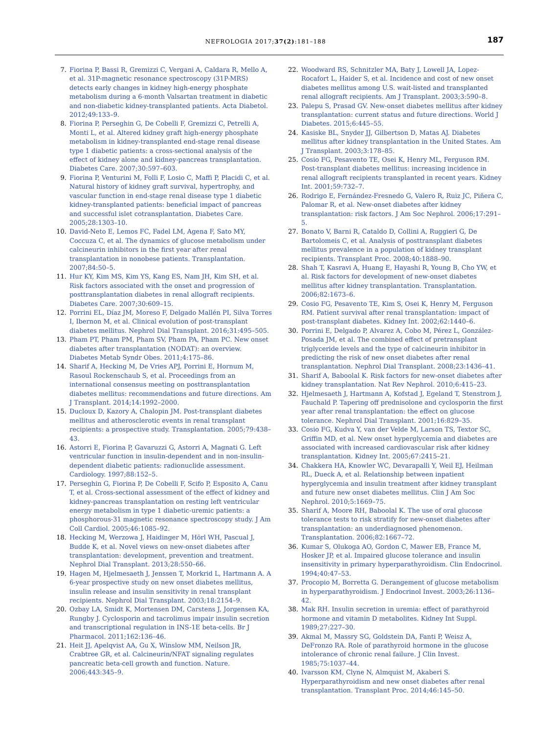NEFROLOGIA 2017;37(2):181–188 187
7. Fiorina P, Bassi R, Gremizzi C, Vergani A, Caldara R, Mello A, et al. 31P-magnetic resonance spectroscopy (31P-MRS) detects early changes in kidney high-energy phosphate metabolism during a 6-month Valsartan treatment in diabetic and non-diabetic kidney-transplanted patients. Acta Diabetol. 2012;49:133–9.
8. Fiorina P, Perseghin G, De Cobelli F, Gremizzi C, Petrelli A, Monti L, et al. Altered kidney graft high-energy phosphate metabolism in kidney-transplanted end-stage renal disease type 1 diabetic patients: a cross-sectional analysis of the effect of kidney alone and kidney-pancreas transplantation. Diabetes Care. 2007;30:597–603.
9. Fiorina P, Venturini M, Folli F, Losio C, Maffi P, Placidi C, et al. Natural history of kidney graft survival, hypertrophy, and vascular function in end-stage renal disease type 1 diabetic kidney-transplanted patients: beneficial impact of pancreas and successful islet cotransplantation. Diabetes Care. 2005;28:1303–10.
10. David-Neto E, Lemos FC, Fadel LM, Agena F, Sato MY, Coccuza C, et al. The dynamics of glucose metabolism under calcineurin inhibitors in the first year after renal transplantation in nonobese patients. Transplantation. 2007;84:50–5.
11. Hur KY, Kim MS, Kim YS, Kang ES, Nam JH, Kim SH, et al. Risk factors associated with the onset and progression of posttransplantation diabetes in renal allograft recipients. Diabetes Care. 2007;30:609–15.
12. Porrini EL, Díaz JM, Moreso F, Delgado Mallén PI, Silva Torres I, Ibernon M, et al. Clinical evolution of post-transplant diabetes mellitus. Nephrol Dial Transplant. 2016;31:495–505.
13. Pham PT, Pham PM, Pham SV, Pham PA, Pham PC. New onset diabetes after transplantation (NODAT): an overview. Diabetes Metab Syndr Obes. 2011;4:175–86.
14. Sharif A, Hecking M, De Vries APJ, Porrini E, Hornum M, Rasoul Rockenschaub S, et al. Proceedings from an international consensus meeting on posttransplantation diabetes mellitus: recommendations and future directions. Am J Transplant. 2014;14:1992–2000.
15. Ducloux D, Kazory A, Chalopin JM. Post-transplant diabetes mellitus and atherosclerotic events in renal transplant recipients: a prospective study. Transplantation. 2005;79:438–43.
16. Astorri E, Fiorina P, Gavaruzzi G, Astorri A, Magnati G. Left ventricular function in insulin-dependent and in non-insulin-dependent diabetic patients: radionuclide assessment. Cardiology. 1997;88:152–5.
17. Perseghin G, Fiorina P, De Cobelli F, Scifo P, Esposito A, Canu T, et al. Cross-sectional assessment of the effect of kidney and kidney-pancreas transplantation on resting left ventricular energy metabolism in type 1 diabetic-uremic patients: a phosphorous-31 magnetic resonance spectroscopy study. J Am Coll Cardiol. 2005;46:1085–92.
18. Hecking M, Werzowa J, Haidinger M, Hörl WH, Pascual J, Budde K, et al. Novel views on new-onset diabetes after transplantation: development, prevention and treatment. Nephrol Dial Transplant. 2013;28:550–66.
19. Hagen M, Hjelmesaeth J, Jenssen T, Morkrid L, Hartmann A. A 6-year prospective study on new onset diabetes mellitus, insulin release and insulin sensitivity in renal transplant recipients. Nephrol Dial Transplant. 2003;18:2154–9.
20. Ozbay LA, Smidt K, Mortensen DM, Carstens J, Jorgensen KA, Rungby J. Cyclosporin and tacrolimus impair insulin secretion and transcriptional regulation in INS-1E beta-cells. Br J Pharmacol. 2011;162:136–46.
21. Heit JJ, Apelqvist AA, Gu X, Winslow MM, Neilson JR, Crabtree GR, et al. Calcineurin/NFAT signaling regulates pancreatic beta-cell growth and function. Nature. 2006;443:345–9.
22. Woodward RS, Schnitzler MA, Baty J, Lowell JA, Lopez-Rocafort L, Haider S, et al. Incidence and cost of new onset diabetes mellitus among U.S. wait-listed and transplanted renal allograft recipients. Am J Transplant. 2003;3:590–8.
23. Palepu S, Prasad GV. New-onset diabetes mellitus after kidney transplantation: current status and future directions. World J Diabetes. 2015;6:445–55.
24. Kasiske BL, Snyder JJ, Gilbertson D, Matas AJ. Diabetes mellitus after kidney transplantation in the United States. Am J Transplant. 2003;3:178–85.
25. Cosio FG, Pesavento TE, Osei K, Henry ML, Ferguson RM. Post-transplant diabetes mellitus: increasing incidence in renal allograft recipients transplanted in recent years. Kidney Int. 2001;59:732–7.
26. Rodrigo E, Fernández-Fresnedo G, Valero R, Ruiz JC, Piñera C, Palomar R, et al. New-onset diabetes after kidney transplantation: risk factors. J Am Soc Nephrol. 2006;17:291–5.
27. Bonato V, Barni R, Cataldo D, Collini A, Ruggieri G, De Bartolomeis C, et al. Analysis of posttransplant diabetes mellitus prevalence in a population of kidney transplant recipients. Transplant Proc. 2008;40:1888–90.
28. Shah T, Kasravi A, Huang E, Hayashi R, Young B, Cho YW, et al. Risk factors for development of new-onset diabetes mellitus after kidney transplantation. Transplantation. 2006;82:1673–6.
29. Cosio FG, Pesavento TE, Kim S, Osei K, Henry M, Ferguson RM. Patient survival after renal transplantation: impact of post-transplant diabetes. Kidney Int. 2002;62:1440–6.
30. Porrini E, Delgado P, Alvarez A, Cobo M, Pérez L, González-Posada JM, et al. The combined effect of pretransplant triglyceride levels and the type of calcineurin inhibitor in predicting the risk of new onset diabetes after renal transplantation. Nephrol Dial Transplant. 2008;23:1436–41.
31. Sharif A, Baboolal K. Risk factors for new-onset diabetes after kidney transplantation. Nat Rev Nephrol. 2010;6:415–23.
32. Hjelmesaeth J, Hartmann A, Kofstad J, Egeland T, Stenstrom J, Fauchald P. Tapering off prednisolone and cyclosporin the first year after renal transplantation: the effect on glucose tolerance. Nephrol Dial Transplant. 2001;16:829–35.
33. Cosio FG, Kudva Y, van der Velde M, Larson TS, Textor SC, Griffin MD, et al. New onset hyperglycemia and diabetes are associated with increased cardiovascular risk after kidney transplantation. Kidney Int. 2005;67:2415–21.
34. Chakkera HA, Knowler WC, Devarapalli Y, Weil EJ, Heilman RL, Dueck A, et al. Relationship between inpatient hyperglycemia and insulin treatment after kidney transplant and future new onset diabetes mellitus. Clin J Am Soc Nephrol. 2010;5:1669–75.
35. Sharif A, Moore RH, Baboolal K. The use of oral glucose tolerance tests to risk stratify for new-onset diabetes after transplantation: an underdiagnosed phenomenon. Transplantation. 2006;82:1667–72.
36. Kumar S, Olukoga AO, Gordon C, Mawer EB, France M, Hosker JP, et al. Impaired glucose tolerance and insulin insensitivity in primary hyperparathyroidism. Clin Endocrinol. 1994;40:47–53.
37. Procopio M, Borretta G. Derangement of glucose metabolism in hyperparathyroidism. J Endocrinol Invest. 2003;26:1136–42.
38. Mak RH. Insulin secretion in uremia: effect of parathyroid hormone and vitamin D metabolites. Kidney Int Suppl. 1989;27:227–30.
39. Akmal M, Massry SG, Goldstein DA, Fanti P, Weisz A, DeFronzo RA. Role of parathyroid hormone in the glucose intolerance of chronic renal failure. J Clin Invest. 1985;75:1037–44.
40. Ivarsson KM, Clyne N, Almquist M, Akaberi S. Hyperparathyroidism and new onset diabetes after renal transplantation. Transplant Proc. 2014;46:145–50.